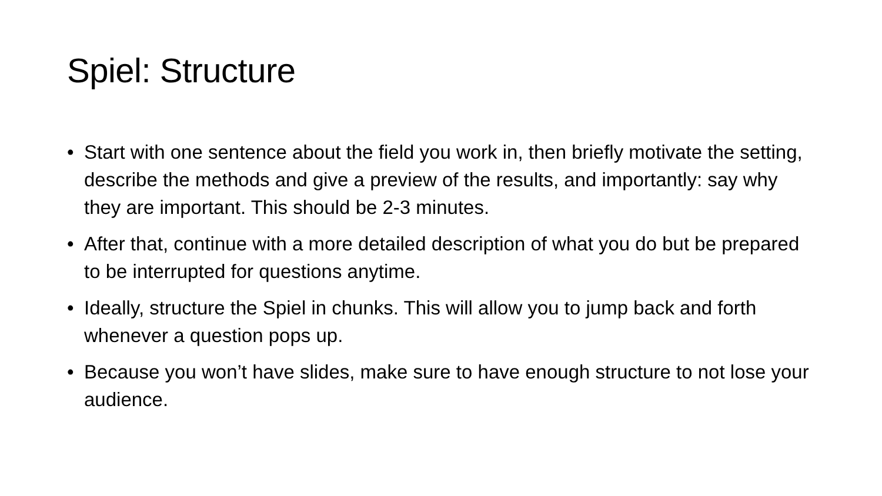Spiel: Structure
• Start with one sentence about the field you work in, then briefly motivate the setting, describe the methods and give a preview of the results, and importantly: say why they are important. This should be 2-3 minutes.
• After that, continue with a more detailed description of what you do but be prepared to be interrupted for questions anytime.
• Ideally, structure the Spiel in chunks. This will allow you to jump back and forth whenever a question pops up.
• Because you won’t have slides, make sure to have enough structure to not lose your audience.